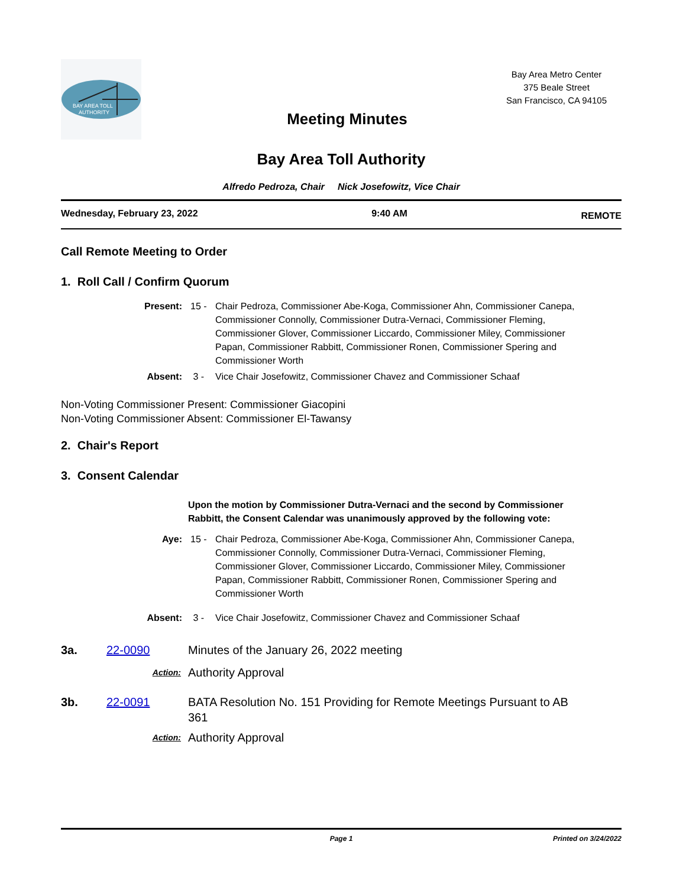BAY AREA TOLL
AUTHORITY
Meeting Minutes
Bay Area Metro Center
375 Beale Street
San Francisco, CA 94105
Bay Area Toll Authority
Alfredo Pedroza, Chair Nick Josefowitz, Vice Chair
Wednesday, February 23, 2022 9:40 AM REMOTE
Call Remote Meeting to Order
1. Roll Call / Confirm Quorum
Present: 15 - Chair Pedroza, Commissioner Abe-Koga, Commissioner Ahn, Commissioner Canepa, Commissioner Connolly, Commissioner Dutra-Vernaci, Commissioner Fleming, Commissioner Glover, Commissioner Liccardo, Commissioner Miley, Commissioner Papan, Commissioner Rabbitt, Commissioner Ronen, Commissioner Spering and Commissioner Worth
Absent: 3 - Vice Chair Josefowitz, Commissioner Chavez and Commissioner Schaaf
Non-Voting Commissioner Present: Commissioner Giacopini
Non-Voting Commissioner Absent: Commissioner El-Tawansy
2. Chair's Report
3. Consent Calendar
Upon the motion by Commissioner Dutra-Vernaci and the second by Commissioner Rabbitt, the Consent Calendar was unanimously approved by the following vote:
Aye: 15 - Chair Pedroza, Commissioner Abe-Koga, Commissioner Ahn, Commissioner Canepa, Commissioner Connolly, Commissioner Dutra-Vernaci, Commissioner Fleming, Commissioner Glover, Commissioner Liccardo, Commissioner Miley, Commissioner Papan, Commissioner Rabbitt, Commissioner Ronen, Commissioner Spering and Commissioner Worth
Absent: 3 - Vice Chair Josefowitz, Commissioner Chavez and Commissioner Schaaf
3a. 22-0090 Minutes of the January 26, 2022 meeting
Action:
Authority Approval
3b. 22-0091 BATA Resolution No. 151 Providing for Remote Meetings Pursuant to AB 361
Action:
Authority Approval
Page 1 Printed on 3/24/2022